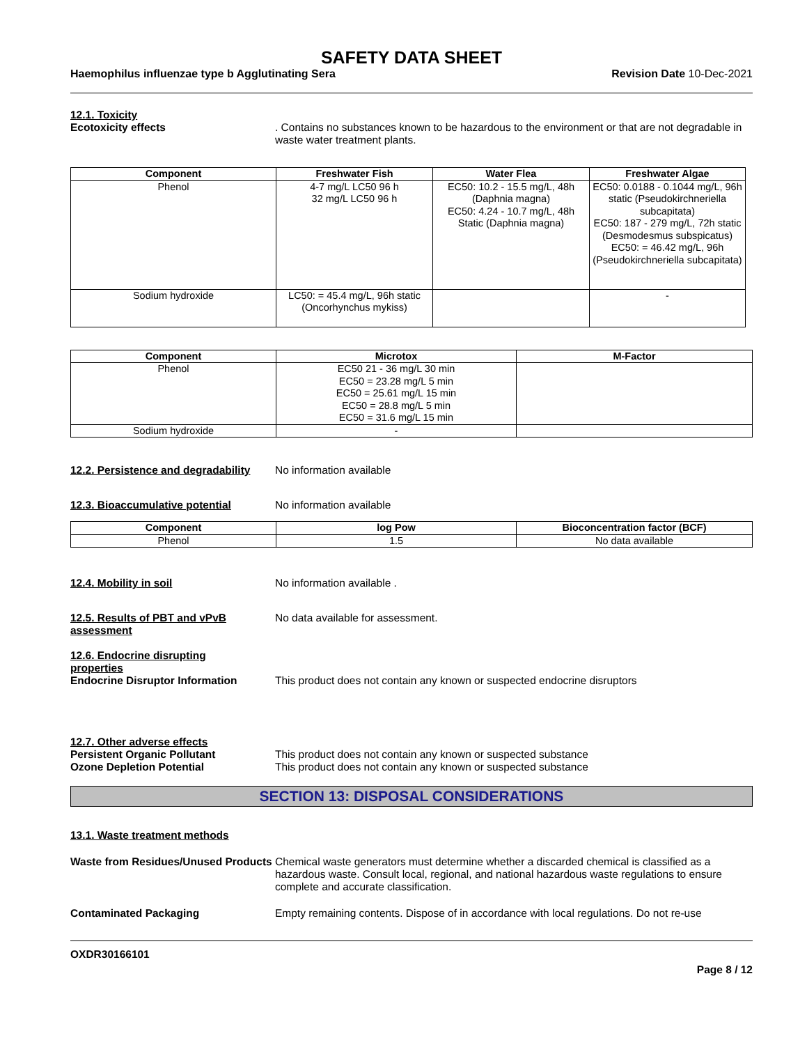SAFETY DATA SHEET
Haemophilus influenzae type b Agglutinating Sera Revision Date 10-Dec-2021
12.1. Toxicity
Ecotoxicity effects . Contains no substances known to be hazardous to the environment or that are not degradable in waste water treatment plants.
| Component | Freshwater Fish | Water Flea | Freshwater Algae |
| --- | --- | --- | --- |
| Phenol | 4-7 mg/L LC50 96 h 32 mg/L LC50 96 h | EC50: 10.2 - 15.5 mg/L, 48h (Daphnia magna) EC50: 4.24 - 10.7 mg/L, 48h Static (Daphnia magna) | EC50: 0.0188 - 0.1044 mg/L, 96h static (Pseudokirchneriella subcapitata) EC50: 187 - 279 mg/L, 72h static (Desmodesmus subspicatus) EC50: = 46.42 mg/L, 96h (Pseudokirchneriella subcapitata) |
| Sodium hydroxide | LC50: = 45.4 mg/L, 96h static (Oncorhynchus mykiss) | | - |
| Component | Microtox | M-Factor |
| --- | --- | --- |
| Phenol | EC50 21 - 36 mg/L 30 min EC50 = 23.28 mg/L 5 min EC50 = 25.61 mg/L 15 min EC50 = 28.8 mg/L 5 min EC50 = 31.6 mg/L 15 min | |
| Sodium hydroxide | - | |
12.2. Persistence and degradability
No information available
12.3. Bioaccumulative potential No information available
| Component | log Pow | Bioconcentration factor (BCF) |
| --- | --- | --- |
| Phenol | 1.5 | No data available |
12.4. Mobility in soil No information available .
12.5. Results of PBT and vPvB assessment
No data available for assessment.
12.6. Endocrine disrupting
properties
Endocrine Disruptor Information This product does not contain any known or suspected endocrine disruptors
12.7. Other adverse effects
Persistent Organic Pollutant This product does not contain any known or suspected substance
Ozone Depletion Potential This product does not contain any known or suspected substance
SECTION 13: DISPOSAL CONSIDERATIONS
13.1. Waste treatment methods
Waste from Residues/Unused Products
Chemical waste generators must determine whether a discarded chemical is classified as a hazardous waste. Consult local, regional, and national hazardous waste regulations to ensure complete and accurate classification.
Contaminated Packaging Empty remaining contents. Dispose of in accordance with local regulations. Do not re-use
OXDR30166101
Page 8 / 12